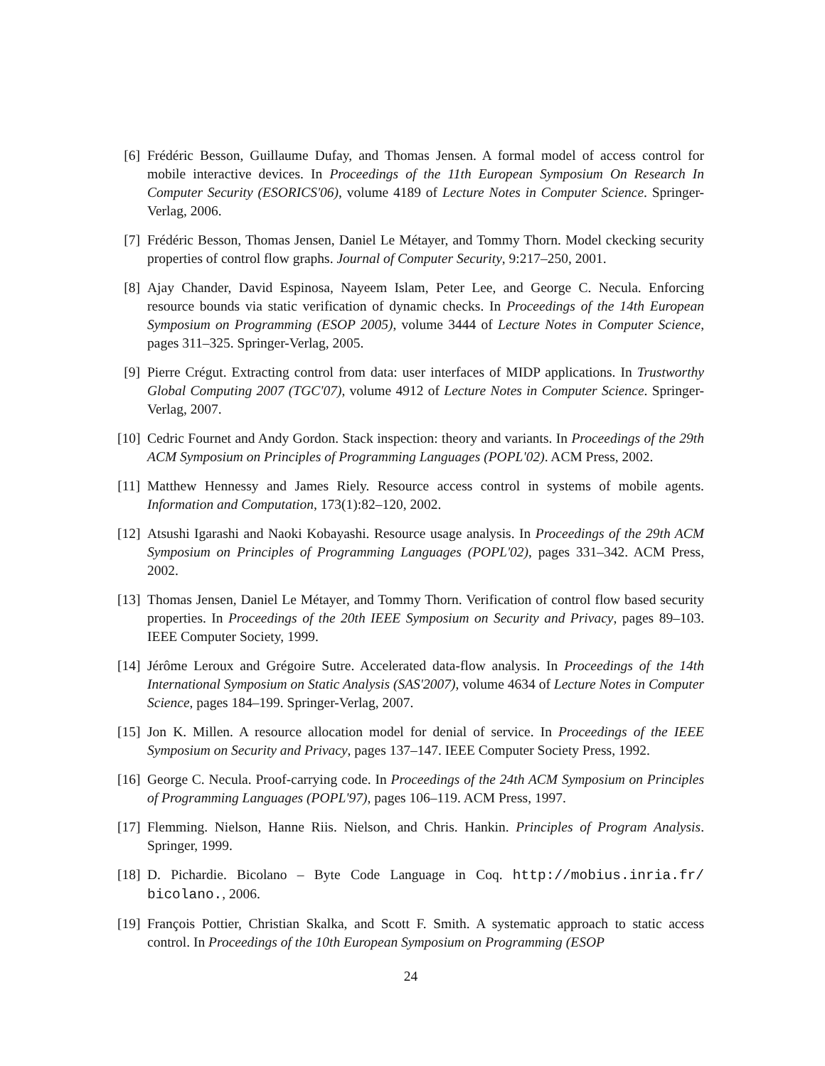[6]
Frédéric Besson, Guillaume Dufay, and Thomas Jensen. A formal model of access control for mobile interactive devices. In Proceedings of the 11th European Symposium On Research In Computer Security (ESORICS'06), volume 4189 of Lecture Notes in Computer Science. Springer-Verlag, 2006.
[7]
Frédéric Besson, Thomas Jensen, Daniel Le Métayer, and Tommy Thorn. Model ckecking security properties of control flow graphs. Journal of Computer Security, 9:217–250, 2001.
[8]
Ajay Chander, David Espinosa, Nayeem Islam, Peter Lee, and George C. Necula. Enforcing resource bounds via static verification of dynamic checks. In Proceedings of the 14th European Symposium on Programming (ESOP 2005), volume 3444 of Lecture Notes in Computer Science, pages 311–325. Springer-Verlag, 2005.
[9]
Pierre Crégut. Extracting control from data: user interfaces of MIDP applications. In Trustworthy Global Computing 2007 (TGC'07), volume 4912 of Lecture Notes in Computer Science. Springer-Verlag, 2007.
[10]
Cedric Fournet and Andy Gordon. Stack inspection: theory and variants. In Proceedings of the 29th ACM Symposium on Principles of Programming Languages (POPL'02). ACM Press, 2002.
[11]
Matthew Hennessy and James Riely. Resource access control in systems of mobile agents. Information and Computation, 173(1):82–120, 2002.
[12]
Atsushi Igarashi and Naoki Kobayashi. Resource usage analysis. In Proceedings of the 29th ACM Symposium on Principles of Programming Languages (POPL'02), pages 331–342. ACM Press, 2002.
[13]
Thomas Jensen, Daniel Le Métayer, and Tommy Thorn. Verification of control flow based security properties. In Proceedings of the 20th IEEE Symposium on Security and Privacy, pages 89–103. IEEE Computer Society, 1999.
[14]
Jérôme Leroux and Grégoire Sutre. Accelerated data-flow analysis. In Proceedings of the 14th International Symposium on Static Analysis (SAS'2007), volume 4634 of Lecture Notes in Computer Science, pages 184–199. Springer-Verlag, 2007.
[15]
Jon K. Millen. A resource allocation model for denial of service. In Proceedings of the IEEE Symposium on Security and Privacy, pages 137–147. IEEE Computer Society Press, 1992.
[16]
George C. Necula. Proof-carrying code. In Proceedings of the 24th ACM Symposium on Principles of Programming Languages (POPL'97), pages 106–119. ACM Press, 1997.
[17]
Flemming. Nielson, Hanne Riis. Nielson, and Chris. Hankin. Principles of Program Analysis. Springer, 1999.
[18]
D. Pichardie. Bicolano – Byte Code Language in Coq. http://mobius.inria.fr/ bicolano., 2006.
[19]
François Pottier, Christian Skalka, and Scott F. Smith. A systematic approach to static access control. In Proceedings of the 10th European Symposium on Programming (ESOP
24